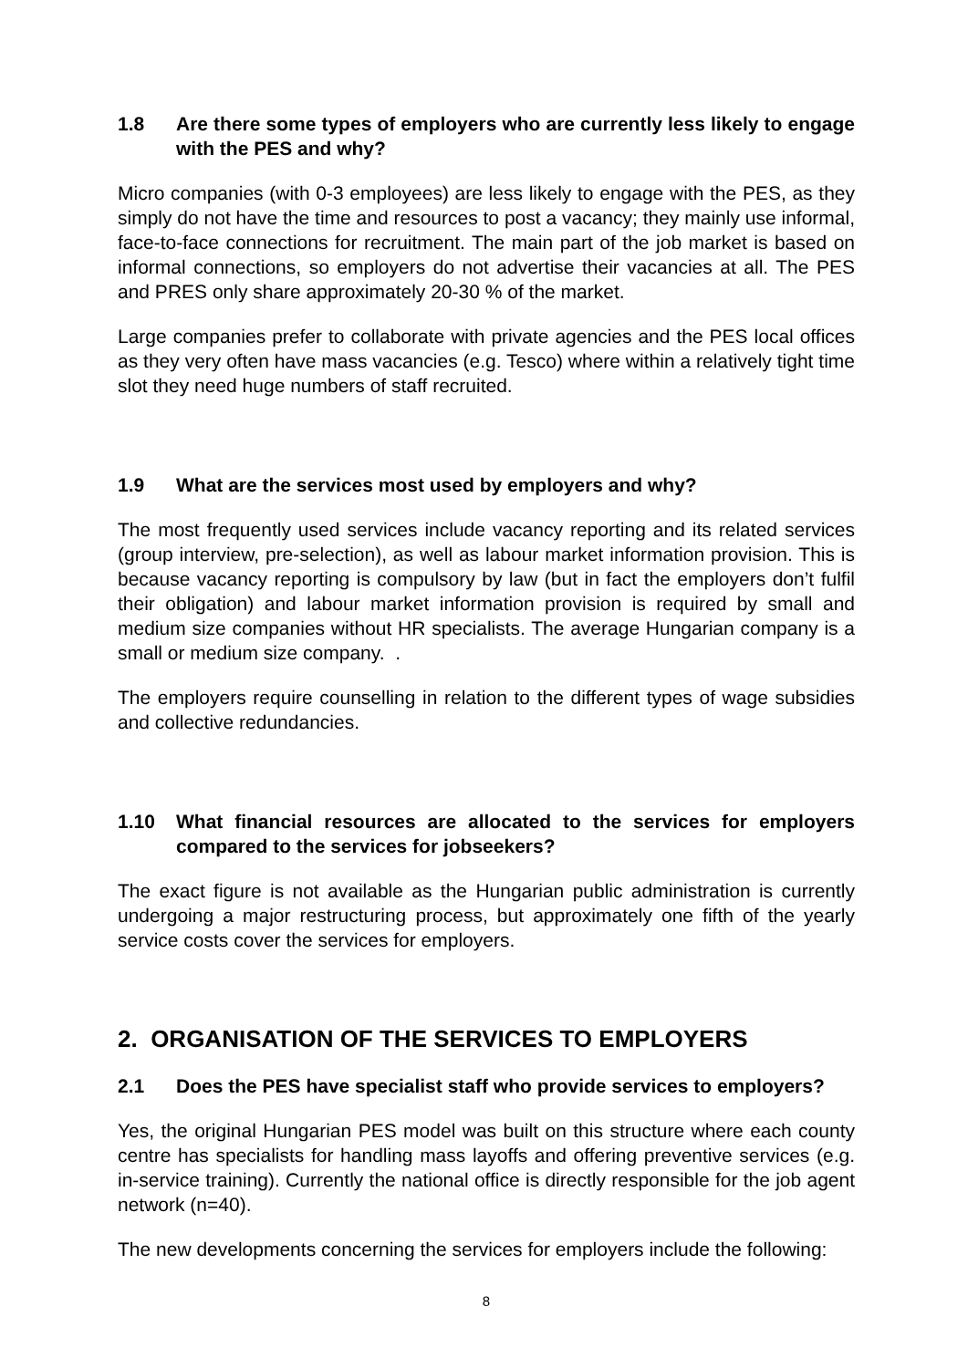1.8 Are there some types of employers who are currently less likely to engage with the PES and why?
Micro companies (with 0-3 employees) are less likely to engage with the PES, as they simply do not have the time and resources to post a vacancy; they mainly use informal, face-to-face connections for recruitment. The main part of the job market is based on informal connections, so employers do not advertise their vacancies at all. The PES and PRES only share approximately 20-30 % of the market.
Large companies prefer to collaborate with private agencies and the PES local offices as they very often have mass vacancies (e.g. Tesco) where within a relatively tight time slot they need huge numbers of staff recruited.
1.9 What are the services most used by employers and why?
The most frequently used services include vacancy reporting and its related services (group interview, pre-selection), as well as labour market information provision. This is because vacancy reporting is compulsory by law (but in fact the employers don’t fulfil their obligation) and labour market information provision is required by small and medium size companies without HR specialists. The average Hungarian company is a small or medium size company. .
The employers require counselling in relation to the different types of wage subsidies and collective redundancies.
1.10 What financial resources are allocated to the services for employers compared to the services for jobseekers?
The exact figure is not available as the Hungarian public administration is currently undergoing a major restructuring process, but approximately one fifth of the yearly service costs cover the services for employers.
2. ORGANISATION OF THE SERVICES TO EMPLOYERS
2.1 Does the PES have specialist staff who provide services to employers?
Yes, the original Hungarian PES model was built on this structure where each county centre has specialists for handling mass layoffs and offering preventive services (e.g. in-service training). Currently the national office is directly responsible for the job agent network (n=40).
The new developments concerning the services for employers include the following:
8